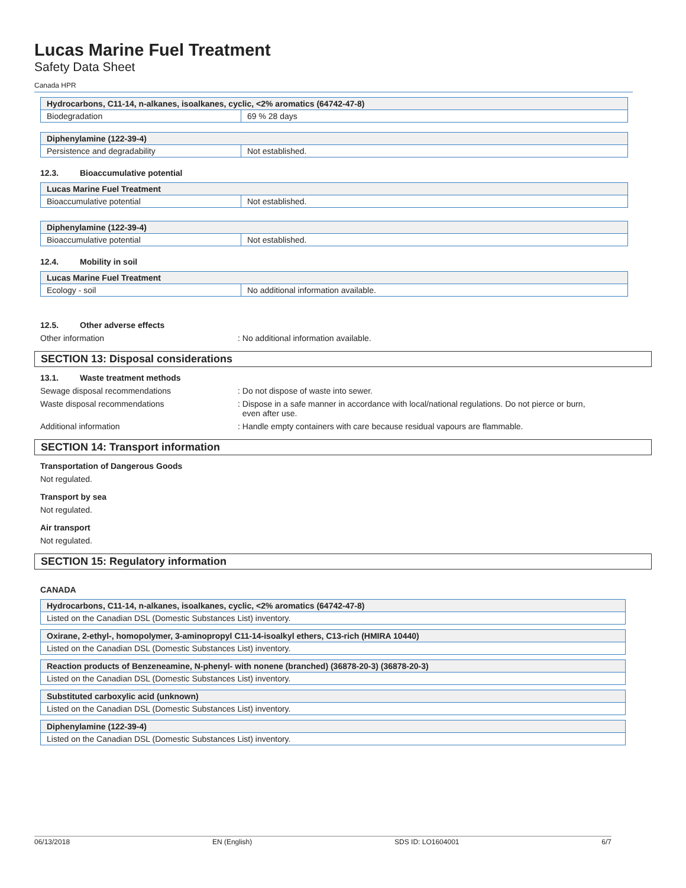Lucas Marine Fuel Treatment
Safety Data Sheet
Canada HPR
| Hydrocarbons, C11-14, n-alkanes, isoalkanes, cyclic, <2% aromatics (64742-47-8) | |
| --- | --- |
| Biodegradation | 69 % 28 days |
| Diphenylamine (122-39-4) | |
| --- | --- |
| Persistence and degradability | Not established. |
12.3. Bioaccumulative potential
| Lucas Marine Fuel Treatment | |
| --- | --- |
| Bioaccumulative potential | Not established. |
| Diphenylamine (122-39-4) | |
| --- | --- |
| Bioaccumulative potential | Not established. |
12.4. Mobility in soil
| Lucas Marine Fuel Treatment | |
| --- | --- |
| Ecology - soil | No additional information available. |
12.5. Other adverse effects
Other information : No additional information available.
SECTION 13: Disposal considerations
13.1. Waste treatment methods
Sewage disposal recommendations : Do not dispose of waste into sewer.
Waste disposal recommendations : Dispose in a safe manner in accordance with local/national regulations. Do not pierce or burn,
even after use.
Additional information : Handle empty containers with care because residual vapours are flammable.
SECTION 14: Transport information
Transportation of Dangerous Goods
Not regulated.
Transport by sea
Not regulated.
Air transport
Not regulated.
SECTION 15: Regulatory information
CANADA
| Hydrocarbons, C11-14, n-alkanes, isoalkanes, cyclic, <2% aromatics (64742-47-8) |
| --- |
| Listed on the Canadian DSL (Domestic Substances List) inventory. |
| Oxirane, 2-ethyl-, homopolymer, 3-aminopropyl C11-14-isoalkyl ethers, C13-rich (HMIRA 10440) |
| --- |
| Listed on the Canadian DSL (Domestic Substances List) inventory. |
| Reaction products of Benzeneamine, N-phenyl- with nonene (branched) (36878-20-3) (36878-20-3) |
| --- |
| Listed on the Canadian DSL (Domestic Substances List) inventory. |
| Substituted carboxylic acid (unknown) |
| --- |
| Listed on the Canadian DSL (Domestic Substances List) inventory. |
| Diphenylamine (122-39-4) |
| --- |
| Listed on the Canadian DSL (Domestic Substances List) inventory. |
06/13/2018 EN (English) SDS ID: LO1604001 6/7